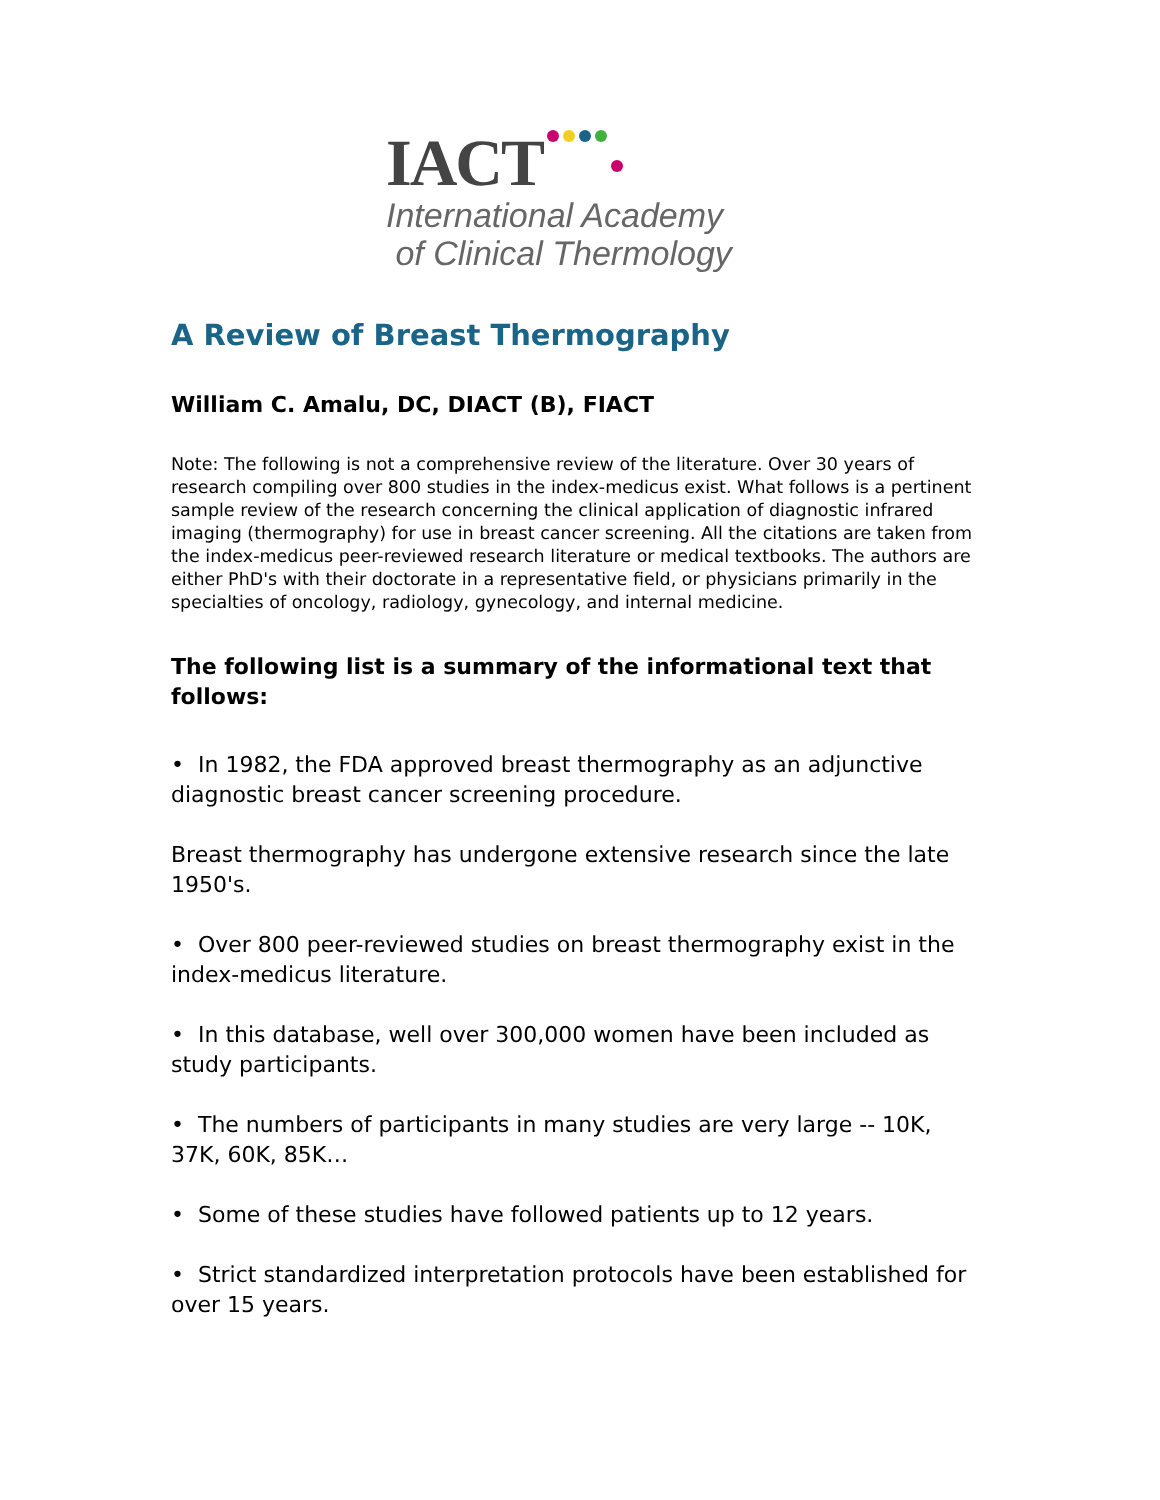IACT
International Academy
of Clinical Thermology
A Review of Breast Thermography
William C. Amalu, DC, DIACT (B), FIACT
Note: The following is not a comprehensive review of the literature. Over 30 years of research compiling over 800 studies in the index-medicus exist. What follows is a pertinent sample review of the research concerning the clinical application of diagnostic infrared imaging (thermography) for use in breast cancer screening. All the citations are taken from the index-medicus peer-reviewed research literature or medical textbooks. The authors are either PhD's with their doctorate in a representative field, or physicians primarily in the specialties of oncology, radiology, gynecology, and internal medicine.
The following list is a summary of the informational text that follows:
• In 1982, the FDA approved breast thermography as an adjunctive diagnostic breast cancer screening procedure.
Breast thermography has undergone extensive research since the late 1950's.
• Over 800 peer-reviewed studies on breast thermography exist in the index-medicus literature.
• In this database, well over 300,000 women have been included as study participants.
• The numbers of participants in many studies are very large -- 10K, 37K, 60K, 85K…
• Some of these studies have followed patients up to 12 years.
• Strict standardized interpretation protocols have been established for over 15 years.